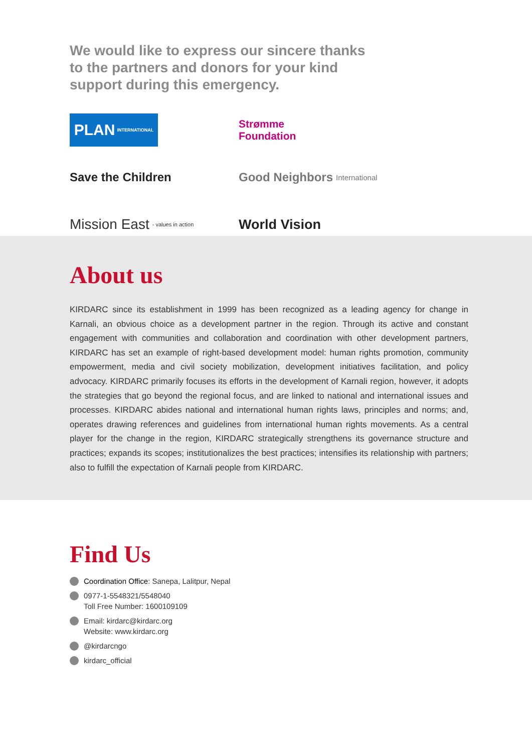We would like to express our sincere thanks to the partners and donors for your kind support during this emergency.
PLAN INTERNATIONAL
Strømme
Foundation
Save the Children
Good Neighbors International
Mission East - values in action
World Vision
About us
KIRDARC since its establishment in 1999 has been recognized as a leading agency for change in Karnali, an obvious choice as a development partner in the region. Through its active and constant engagement with communities and collaboration and coordination with other development partners, KIRDARC has set an example of right-based development model: human rights promotion, community empowerment, media and civil society mobilization, development initiatives facilitation, and policy advocacy. KIRDARC primarily focuses its efforts in the development of Karnali region, however, it adopts the strategies that go beyond the regional focus, and are linked to national and international issues and processes. KIRDARC abides national and international human rights laws, principles and norms; and, operates drawing references and guidelines from international human rights movements. As a central player for the change in the region, KIRDARC strategically strengthens its governance structure and practices; expands its scopes; institutionalizes the best practices; intensifies its relationship with partners; also to fulfill the expectation of Karnali people from KIRDARC.
Find Us
Coordination Office: Sanepa, Lalitpur, Nepal
0977-1-5548321/5548040
Toll Free Number: 1600109109
Email: kirdarc@kirdarc.org
Website: www.kirdarc.org
@kirdarcngo
kirdarc_official